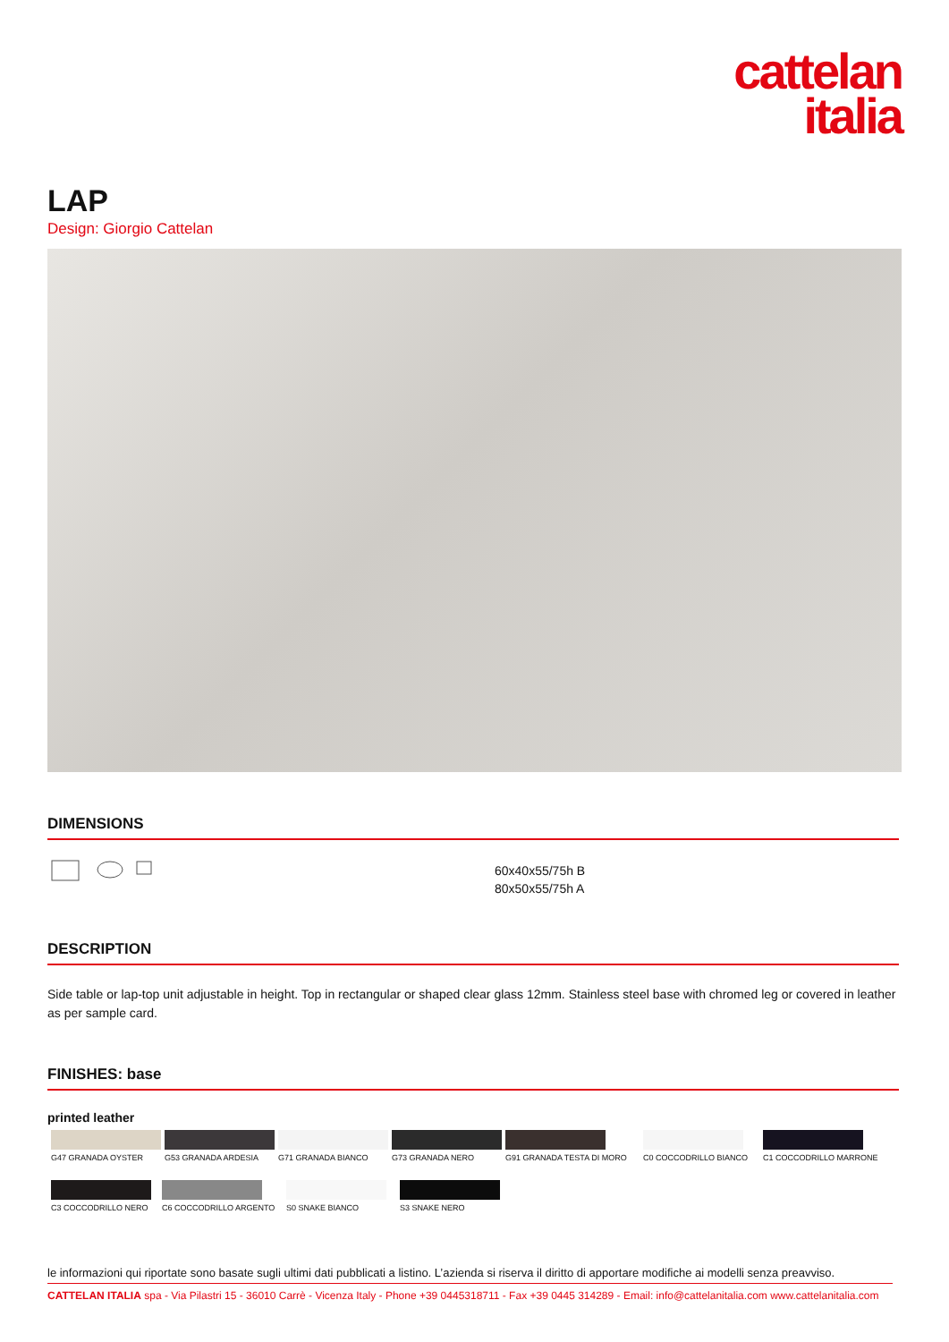cattelan
italia
LAP
Design: Giorgio Cattelan
DIMENSIONS
60x40x55/75h B
80x50x55/75h A
DESCRIPTION
Side table or lap-top unit adjustable in height. Top in rectangular or shaped clear glass 12mm. Stainless steel base with chromed leg or covered in leather as per sample card.
FINISHES: base
printed leather
G47 GRANADA OYSTER
G53 GRANADA ARDESIA
G71 GRANADA BIANCO
G73 GRANADA NERO
G91 GRANADA TESTA DI MORO
C0 COCCODRILLO BIANCO
C1 COCCODRILLO MARRONE
C3 COCCODRILLO NERO
C6 COCCODRILLO ARGENTO
S0 SNAKE BIANCO
S3 SNAKE NERO
le informazioni qui riportate sono basate sugli ultimi dati pubblicati a listino. L’azienda si riserva il diritto di apportare modifiche ai modelli senza preavviso.
CATTELAN ITALIA spa - Via Pilastri 15 - 36010 Carrè - Vicenza Italy - Phone +39 0445318711 - Fax +39 0445 314289 - Email: info@cattelanitalia.com www.cattelanitalia.com